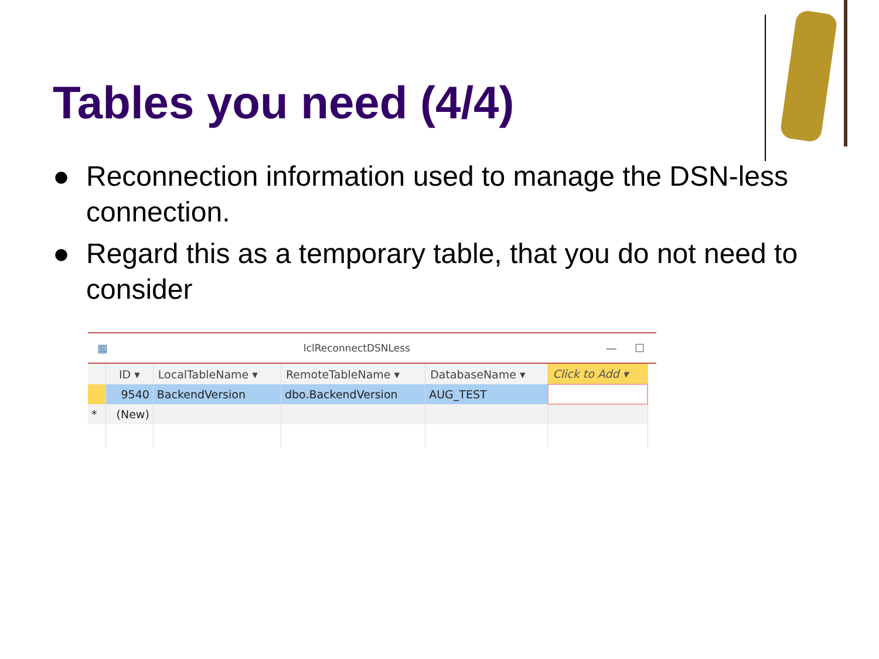Tables you need (4/4)
● Reconnection information used to manage the DSN-less connection.
● Regard this as a temporary table, that you do not need to consider
▦ lclReconnectDSNLess — ☐
| | ID ▾ | LocalTableName ▾ | RemoteTableName ▾ | DatabaseName ▾ | Click to Add ▾ |
| --- | --- | --- | --- | --- | --- |
| | 9540 | BackendVersion | dbo.BackendVersion | AUG_TEST | |
| * | (New) | | | | |